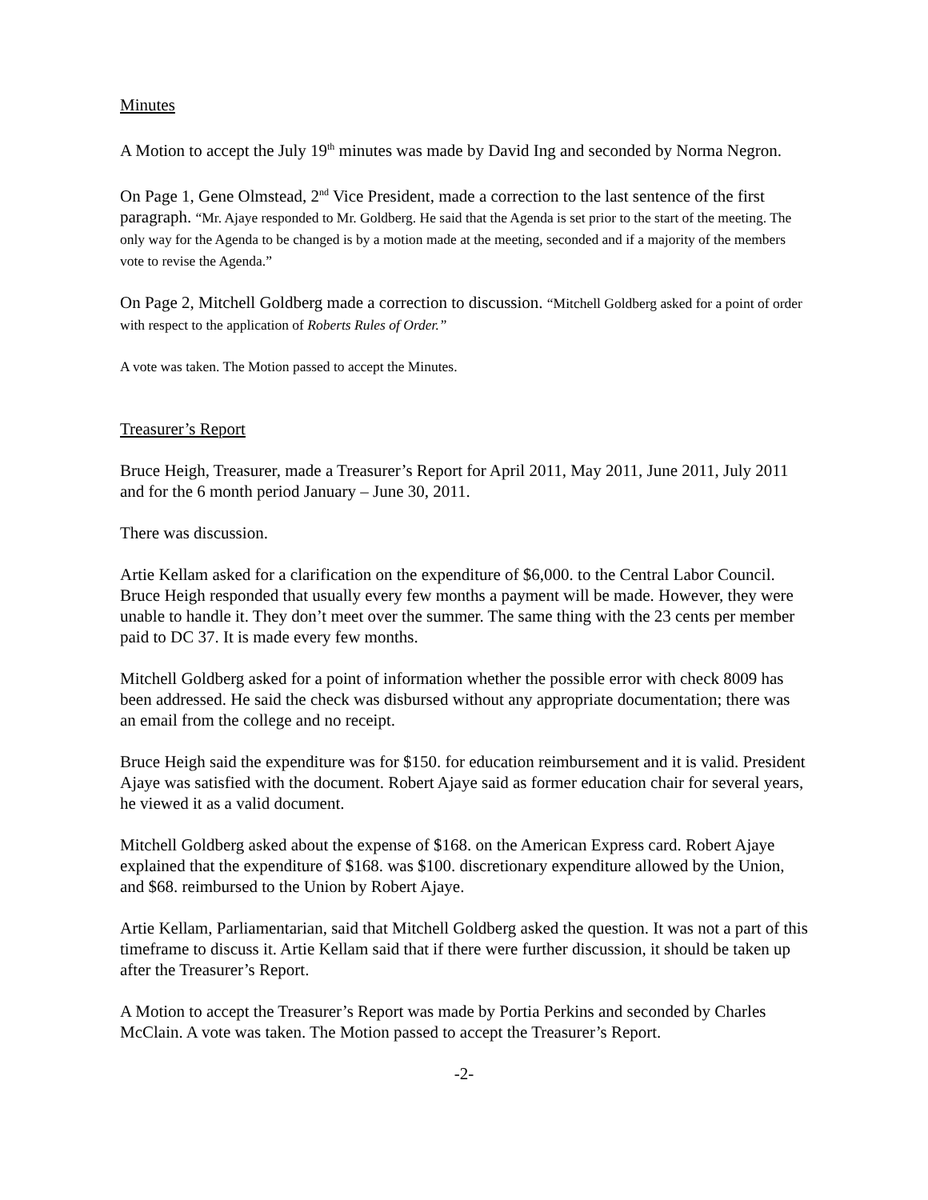Minutes
A Motion to accept the July 19<sup>th</sup> minutes was made by David Ing and seconded by Norma Negron.
On Page 1, Gene Olmstead, 2<sup>nd</sup> Vice President, made a correction to the last sentence of the first paragraph. “Mr. Ajaye responded to Mr. Goldberg. He said that the Agenda is set prior to the start of the meeting. The only way for the Agenda to be changed is by a motion made at the meeting, seconded and if a majority of the members vote to revise the Agenda.”
On Page 2, Mitchell Goldberg made a correction to discussion. “Mitchell Goldberg asked for a point of order with respect to the application of Roberts Rules of Order.”
A vote was taken. The Motion passed to accept the Minutes.
Treasurer’s Report
Bruce Heigh, Treasurer, made a Treasurer’s Report for April 2011, May 2011, June 2011, July 2011 and for the 6 month period January – June 30, 2011.
There was discussion.
Artie Kellam asked for a clarification on the expenditure of $6,000. to the Central Labor Council. Bruce Heigh responded that usually every few months a payment will be made. However, they were unable to handle it. They don’t meet over the summer. The same thing with the 23 cents per member paid to DC 37. It is made every few months.
Mitchell Goldberg asked for a point of information whether the possible error with check 8009 has been addressed. He said the check was disbursed without any appropriate documentation; there was an email from the college and no receipt.
Bruce Heigh said the expenditure was for $150. for education reimbursement and it is valid. President Ajaye was satisfied with the document. Robert Ajaye said as former education chair for several years, he viewed it as a valid document.
Mitchell Goldberg asked about the expense of $168. on the American Express card. Robert Ajaye explained that the expenditure of $168. was $100. discretionary expenditure allowed by the Union, and $68. reimbursed to the Union by Robert Ajaye.
Artie Kellam, Parliamentarian, said that Mitchell Goldberg asked the question. It was not a part of this timeframe to discuss it. Artie Kellam said that if there were further discussion, it should be taken up after the Treasurer’s Report.
A Motion to accept the Treasurer’s Report was made by Portia Perkins and seconded by Charles McClain. A vote was taken. The Motion passed to accept the Treasurer’s Report.
-2-